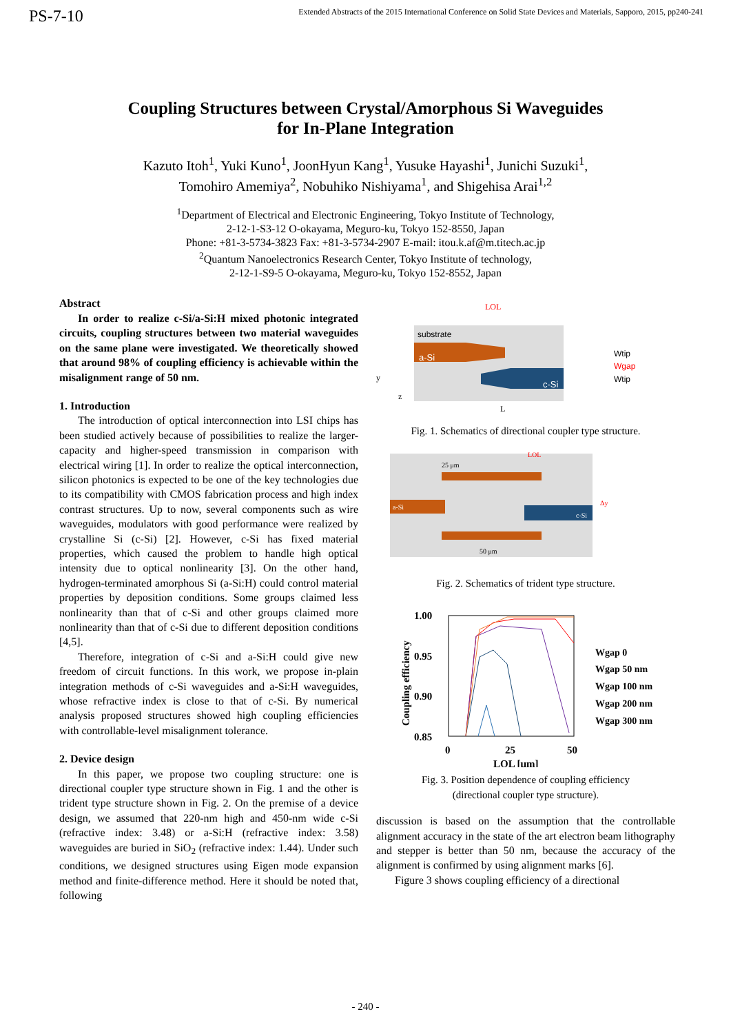PS-7-10
Extended Abstracts of the 2015 International Conference on Solid State Devices and Materials, Sapporo, 2015, pp240-241
Coupling Structures between Crystal/Amorphous Si Waveguides
for In-Plane Integration
Kazuto Itoh<sup>1</sup>, Yuki Kuno<sup>1</sup>, JoonHyun Kang<sup>1</sup>, Yusuke Hayashi<sup>1</sup>, Junichi Suzuki<sup>1</sup>,
Tomohiro Amemiya<sup>2</sup>, Nobuhiko Nishiyama<sup>1</sup>, and Shigehisa Arai<sup>1,2</sup>
<sup>1</sup> Department of Electrical and Electronic Engineering, Tokyo Institute of Technology,
2-12-1-S3-12 O-okayama, Meguro-ku, Tokyo 152-8550, Japan
Phone: +81-3-5734-3823 Fax: +81-3-5734-2907 E-mail: itou.k.af@m.titech.ac.jp
<sup>2</sup> Quantum Nanoelectronics Research Center, Tokyo Institute of technology,
2-12-1-S9-5 O-okayama, Meguro-ku, Tokyo 152-8552, Japan
Abstract
In order to realize c-Si/a-Si:H mixed photonic integrated circuits, coupling structures between two material waveguides on the same plane were investigated. We theoretically showed that around 98% of coupling efficiency is achievable within the misalignment range of 50 nm.
1. Introduction
The introduction of optical interconnection into LSI chips has been studied actively because of possibilities to realize the larger-capacity and higher-speed transmission in comparison with electrical wiring [1]. In order to realize the optical interconnection, silicon photonics is expected to be one of the key technologies due to its compatibility with CMOS fabrication process and high index contrast structures. Up to now, several components such as wire waveguides, modulators with good performance were realized by crystalline Si (c-Si) [2]. However, c-Si has fixed material properties, which caused the problem to handle high optical intensity due to optical nonlinearity [3]. On the other hand, hydrogen-terminated amorphous Si (a-Si:H) could control material properties by deposition conditions. Some groups claimed less nonlinearity than that of c-Si and other groups claimed more nonlinearity than that of c-Si due to different deposition conditions [4,5].
Therefore, integration of c-Si and a-Si:H could give new freedom of circuit functions. In this work, we propose in-plain integration methods of c-Si waveguides and a-Si:H waveguides, whose refractive index is close to that of c-Si. By numerical analysis proposed structures showed high coupling efficiencies with controllable-level misalignment tolerance.
2. Device design
In this paper, we propose two coupling structure: one is directional coupler type structure shown in Fig. 1 and the other is trident type structure shown in Fig. 2. On the premise of a device design, we assumed that 220-nm high and 450-nm wide c-Si (refractive index: 3.48) or a-Si:H (refractive index: 3.58) waveguides are buried in SiO<sub>2</sub> (refractive index: 1.44). Under such conditions, we designed structures using Eigen mode expansion method and finite-difference method. Here it should be noted that, following
substrate
a-Si
c-Si
Wtip
Wgap
Wtip
LOL
L
y
z
Fig. 1. Schematics of directional coupler type structure.
a-Si
c-Si
Δy
25 μm
50 μm
LOL
Fig. 2. Schematics of trident type structure.
1.00
0.95
0.90
0.85
0
25
50
LOL [μm]
Coupling efficiency
Wgap 0
Wgap 50 nm
Wgap 100 nm
Wgap 200 nm
Wgap 300 nm
Fig. 3. Position dependence of coupling efficiency
(directional coupler type structure).
discussion is based on the assumption that the controllable alignment accuracy in the state of the art electron beam lithography and stepper is better than 50 nm, because the accuracy of the alignment is confirmed by using alignment marks [6].
Figure 3 shows coupling efficiency of a directional
- 240 -